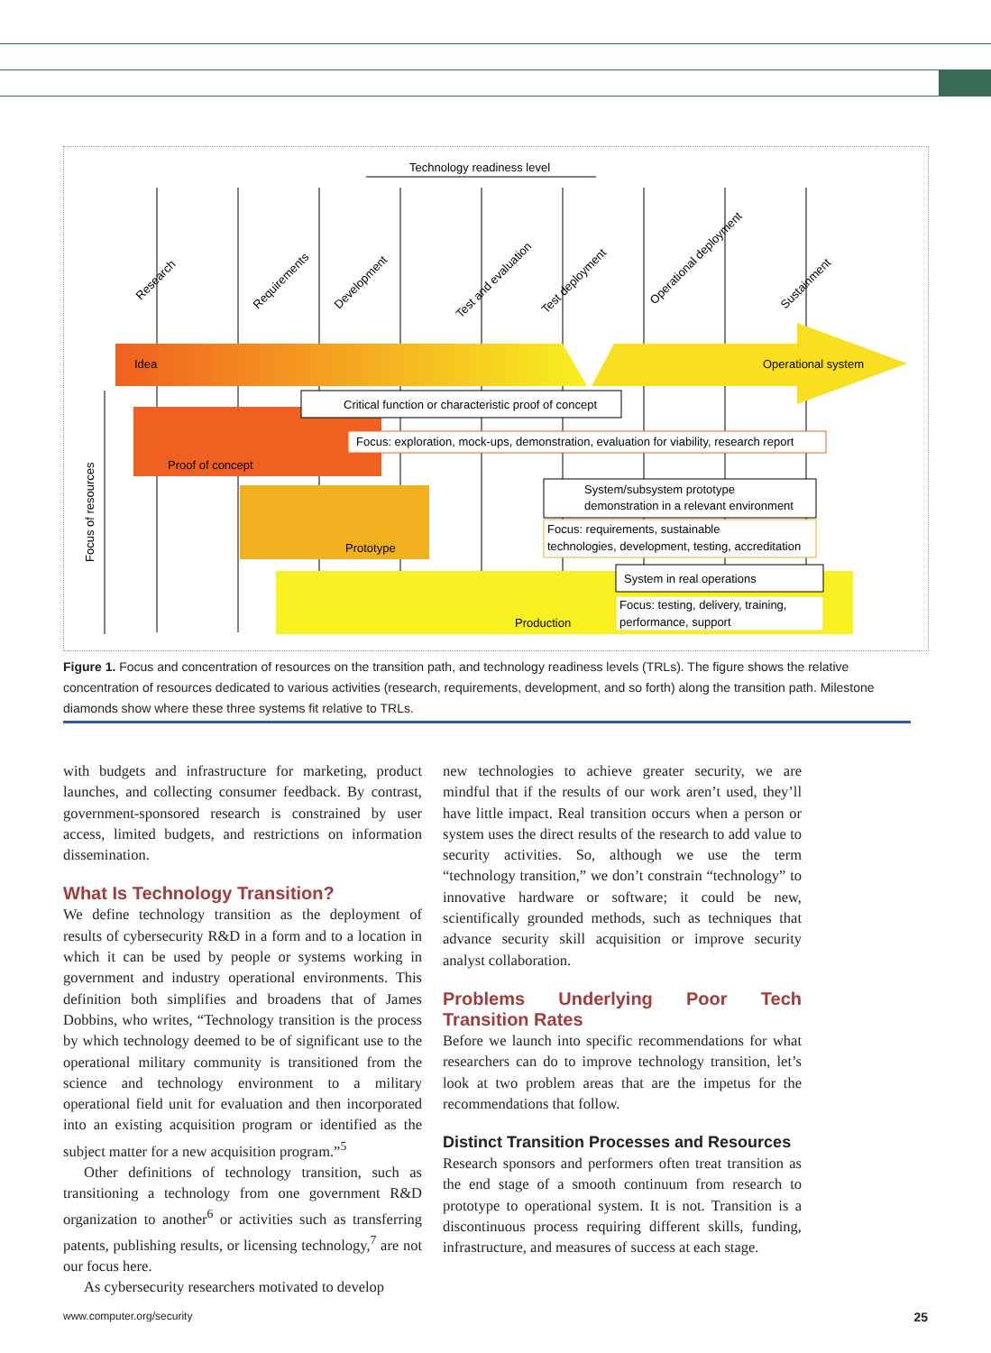Technology readiness level
Research
Requirements
Development
Test and evaluation
Test deployment
Operational deployment
Sustainment
Idea
Operational system
Focus of resources
Proof of concept
Prototype
Production
Critical function or characteristic proof of concept
Focus: exploration, mock-ups, demonstration, evaluation for viability, research report
System/subsystem prototype
demonstration in a relevant environment
Focus: requirements, sustainable
technologies, development, testing, accreditation
System in real operations
Focus: testing, delivery, training,
performance, support
Figure 1. Focus and concentration of resources on the transition path, and technology readiness levels (TRLs). The figure shows the relative concentration of resources dedicated to various activities (research, requirements, development, and so forth) along the transition path. Milestone diamonds show where these three systems fit relative to TRLs.
with budgets and infrastructure for marketing, product launches, and collecting consumer feedback. By contrast, government-sponsored research is constrained by user access, limited budgets, and restrictions on information dissemination.
What Is Technology Transition?
We define technology transition as the deployment of results of cybersecurity R&D in a form and to a location in which it can be used by people or systems working in government and industry operational environments. This definition both simplifies and broadens that of James Dobbins, who writes, “Technology transition is the process by which technology deemed to be of significant use to the operational military community is transitioned from the science and technology environment to a military operational field unit for evaluation and then incorporated into an existing acquisition program or identified as the subject matter for a new acquisition program.”<sup>5</sup>
Other definitions of technology transition, such as transitioning a technology from one government R&D organization to another<sup>6</sup> or activities such as transferring patents, publishing results, or licensing technology,<sup>7</sup> are not our focus here.
As cybersecurity researchers motivated to develop
new technologies to achieve greater security, we are mindful that if the results of our work aren’t used, they’ll have little impact. Real transition occurs when a person or system uses the direct results of the research to add value to security activities. So, although we use the term “technology transition,” we don’t constrain “technology” to innovative hardware or software; it could be new, scientifically grounded methods, such as techniques that advance security skill acquisition or improve security analyst collaboration.
Problems Underlying Poor Tech Transition Rates
Before we launch into specific recommendations for what researchers can do to improve technology transition, let’s look at two problem areas that are the impetus for the recommendations that follow.
Distinct Transition Processes and Resources
Research sponsors and performers often treat transition as the end stage of a smooth continuum from research to prototype to operational system. It is not. Transition is a discontinuous process requiring different skills, funding, infrastructure, and measures of success at each stage.
www.computer.org/security 25